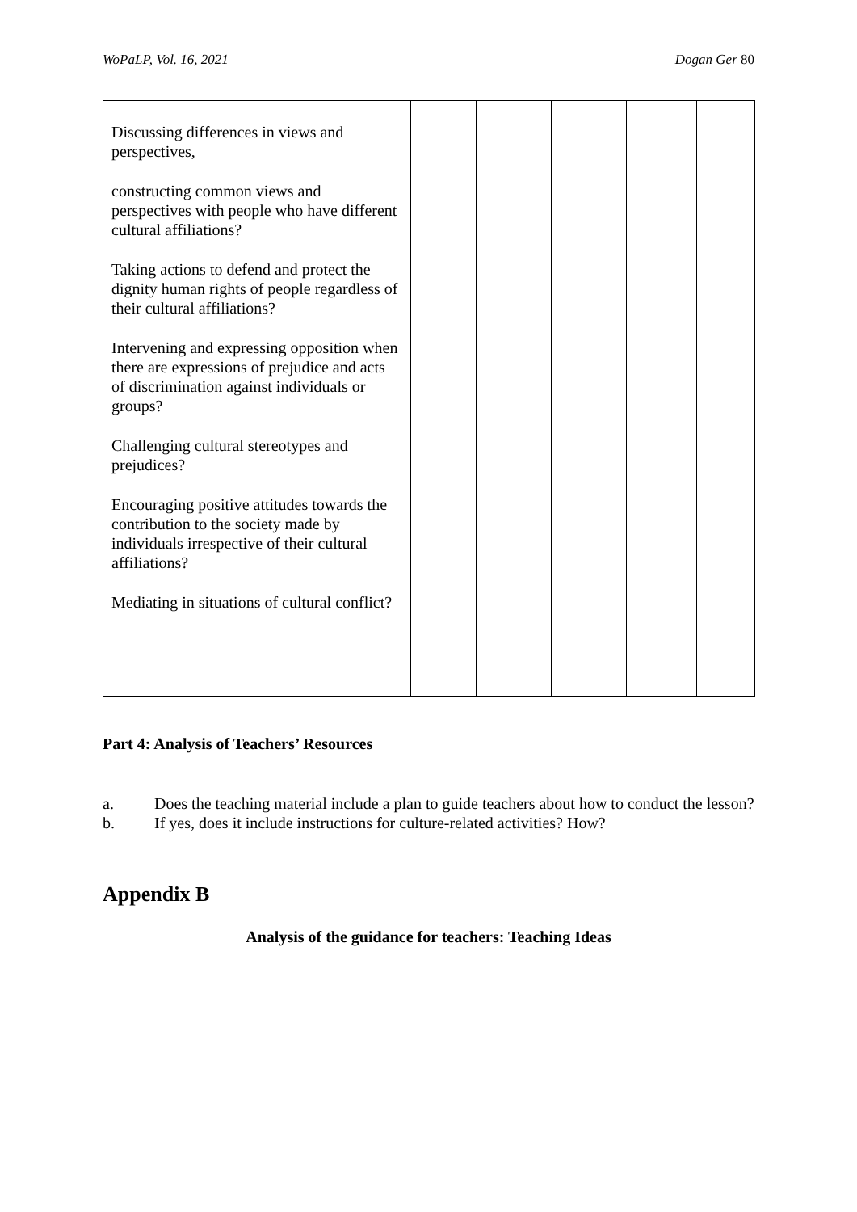WoPaLP, Vol. 16, 2021 Dogan Ger 80
| Discussing differences in views and perspectives, constructing common views and perspectives with people who have different cultural affiliations? Taking actions to defend and protect the dignity human rights of people regardless of their cultural affiliations? Intervening and expressing opposition when there are expressions of prejudice and acts of discrimination against individuals or groups? Challenging cultural stereotypes and prejudices? Encouraging positive attitudes towards the contribution to the society made by individuals irrespective of their cultural affiliations? Mediating in situations of cultural conflict? | | | | | |
Part 4: Analysis of Teachers’ Resources
a. Does the teaching material include a plan to guide teachers about how to conduct the lesson?
b. If yes, does it include instructions for culture-related activities? How?
Appendix B
Analysis of the guidance for teachers: Teaching Ideas